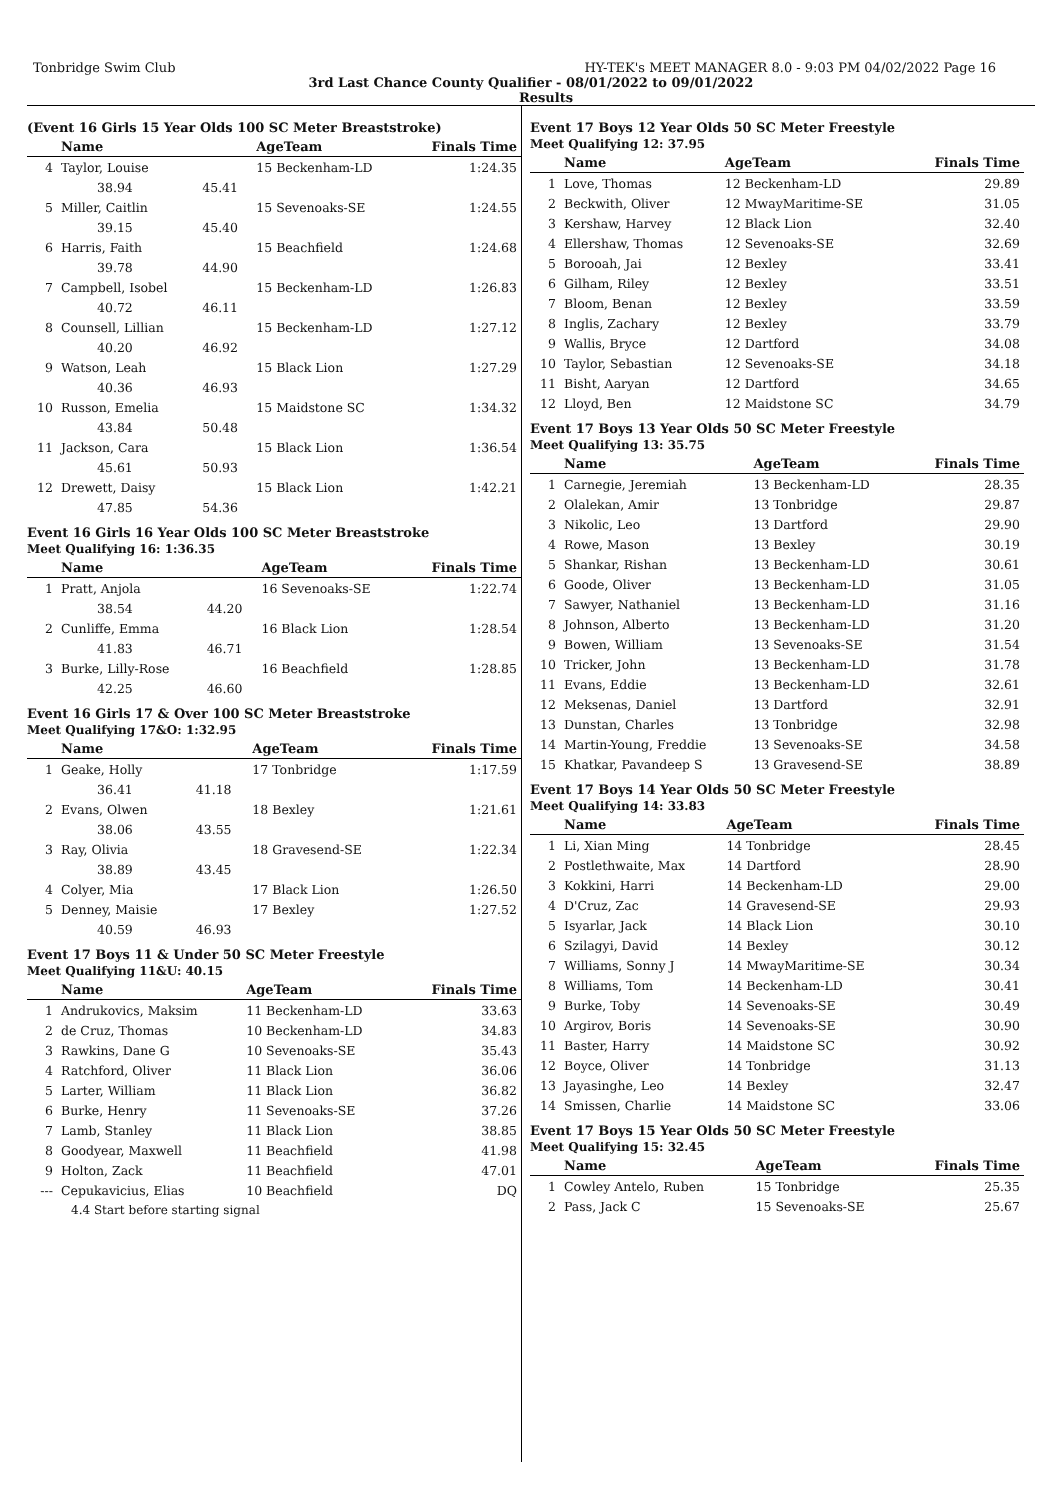Tonbridge Swim Club HY-TEK's MEET MANAGER 8.0 - 9:03 PM 04/02/2022 Page 16
3rd Last Chance County Qualifier - 08/01/2022 to 09/01/2022
Results
(Event 16 Girls 15 Year Olds 100 SC Meter Breaststroke)
| | Name | | AgeTeam | Finals Time |
| --- | --- | --- | --- | --- |
| 4 | Taylor, Louise | | 15 Beckenham-LD | 1:24.35 |
| | 38.94 | 45.41 | | |
| 5 | Miller, Caitlin | | 15 Sevenoaks-SE | 1:24.55 |
| | 39.15 | 45.40 | | |
| 6 | Harris, Faith | | 15 Beachfield | 1:24.68 |
| | 39.78 | 44.90 | | |
| 7 | Campbell, Isobel | | 15 Beckenham-LD | 1:26.83 |
| | 40.72 | 46.11 | | |
| 8 | Counsell, Lillian | | 15 Beckenham-LD | 1:27.12 |
| | 40.20 | 46.92 | | |
| 9 | Watson, Leah | | 15 Black Lion | 1:27.29 |
| | 40.36 | 46.93 | | |
| 10 | Russon, Emelia | | 15 Maidstone SC | 1:34.32 |
| | 43.84 | 50.48 | | |
| 11 | Jackson, Cara | | 15 Black Lion | 1:36.54 |
| | 45.61 | 50.93 | | |
| 12 | Drewett, Daisy | | 15 Black Lion | 1:42.21 |
| | 47.85 | 54.36 | | |
Event 16 Girls 16 Year Olds 100 SC Meter Breaststroke
Meet Qualifying 16: 1:36.35
| | Name | | AgeTeam | Finals Time |
| --- | --- | --- | --- | --- |
| 1 | Pratt, Anjola | | 16 Sevenoaks-SE | 1:22.74 |
| | 38.54 | 44.20 | | |
| 2 | Cunliffe, Emma | | 16 Black Lion | 1:28.54 |
| | 41.83 | 46.71 | | |
| 3 | Burke, Lilly-Rose | | 16 Beachfield | 1:28.85 |
| | 42.25 | 46.60 | | |
Event 16 Girls 17 & Over 100 SC Meter Breaststroke
Meet Qualifying 17&O: 1:32.95
| | Name | | AgeTeam | Finals Time |
| --- | --- | --- | --- | --- |
| 1 | Geake, Holly | | 17 Tonbridge | 1:17.59 |
| | 36.41 | 41.18 | | |
| 2 | Evans, Olwen | | 18 Bexley | 1:21.61 |
| | 38.06 | 43.55 | | |
| 3 | Ray, Olivia | | 18 Gravesend-SE | 1:22.34 |
| | 38.89 | 43.45 | | |
| 4 | Colyer, Mia | | 17 Black Lion | 1:26.50 |
| 5 | Denney, Maisie | | 17 Bexley | 1:27.52 |
| | 40.59 | 46.93 | | |
Event 17 Boys 11 & Under 50 SC Meter Freestyle
Meet Qualifying 11&U: 40.15
| | Name | AgeTeam | Finals Time |
| --- | --- | --- | --- |
| 1 | Andrukovics, Maksim | 11 Beckenham-LD | 33.63 |
| 2 | de Cruz, Thomas | 10 Beckenham-LD | 34.83 |
| 3 | Rawkins, Dane G | 10 Sevenoaks-SE | 35.43 |
| 4 | Ratchford, Oliver | 11 Black Lion | 36.06 |
| 5 | Larter, William | 11 Black Lion | 36.82 |
| 6 | Burke, Henry | 11 Sevenoaks-SE | 37.26 |
| 7 | Lamb, Stanley | 11 Black Lion | 38.85 |
| 8 | Goodyear, Maxwell | 11 Beachfield | 41.98 |
| 9 | Holton, Zack | 11 Beachfield | 47.01 |
| --- | Cepukavicius, Elias | 10 Beachfield | DQ |
| | 4.4 Start before starting signal | | |
Event 17 Boys 12 Year Olds 50 SC Meter Freestyle
Meet Qualifying 12: 37.95
| | Name | AgeTeam | Finals Time |
| --- | --- | --- | --- |
| 1 | Love, Thomas | 12 Beckenham-LD | 29.89 |
| 2 | Beckwith, Oliver | 12 MwayMaritime-SE | 31.05 |
| 3 | Kershaw, Harvey | 12 Black Lion | 32.40 |
| 4 | Ellershaw, Thomas | 12 Sevenoaks-SE | 32.69 |
| 5 | Borooah, Jai | 12 Bexley | 33.41 |
| 6 | Gilham, Riley | 12 Bexley | 33.51 |
| 7 | Bloom, Benan | 12 Bexley | 33.59 |
| 8 | Inglis, Zachary | 12 Bexley | 33.79 |
| 9 | Wallis, Bryce | 12 Dartford | 34.08 |
| 10 | Taylor, Sebastian | 12 Sevenoaks-SE | 34.18 |
| 11 | Bisht, Aaryan | 12 Dartford | 34.65 |
| 12 | Lloyd, Ben | 12 Maidstone SC | 34.79 |
Event 17 Boys 13 Year Olds 50 SC Meter Freestyle
Meet Qualifying 13: 35.75
| | Name | AgeTeam | Finals Time |
| --- | --- | --- | --- |
| 1 | Carnegie, Jeremiah | 13 Beckenham-LD | 28.35 |
| 2 | Olalekan, Amir | 13 Tonbridge | 29.87 |
| 3 | Nikolic, Leo | 13 Dartford | 29.90 |
| 4 | Rowe, Mason | 13 Bexley | 30.19 |
| 5 | Shankar, Rishan | 13 Beckenham-LD | 30.61 |
| 6 | Goode, Oliver | 13 Beckenham-LD | 31.05 |
| 7 | Sawyer, Nathaniel | 13 Beckenham-LD | 31.16 |
| 8 | Johnson, Alberto | 13 Beckenham-LD | 31.20 |
| 9 | Bowen, William | 13 Sevenoaks-SE | 31.54 |
| 10 | Tricker, John | 13 Beckenham-LD | 31.78 |
| 11 | Evans, Eddie | 13 Beckenham-LD | 32.61 |
| 12 | Meksenas, Daniel | 13 Dartford | 32.91 |
| 13 | Dunstan, Charles | 13 Tonbridge | 32.98 |
| 14 | Martin-Young, Freddie | 13 Sevenoaks-SE | 34.58 |
| 15 | Khatkar, Pavandeep S | 13 Gravesend-SE | 38.89 |
Event 17 Boys 14 Year Olds 50 SC Meter Freestyle
Meet Qualifying 14: 33.83
| | Name | AgeTeam | Finals Time |
| --- | --- | --- | --- |
| 1 | Li, Xian Ming | 14 Tonbridge | 28.45 |
| 2 | Postlethwaite, Max | 14 Dartford | 28.90 |
| 3 | Kokkini, Harri | 14 Beckenham-LD | 29.00 |
| 4 | D'Cruz, Zac | 14 Gravesend-SE | 29.93 |
| 5 | Isyarlar, Jack | 14 Black Lion | 30.10 |
| 6 | Szilagyi, David | 14 Bexley | 30.12 |
| 7 | Williams, Sonny J | 14 MwayMaritime-SE | 30.34 |
| 8 | Williams, Tom | 14 Beckenham-LD | 30.41 |
| 9 | Burke, Toby | 14 Sevenoaks-SE | 30.49 |
| 10 | Argirov, Boris | 14 Sevenoaks-SE | 30.90 |
| 11 | Baster, Harry | 14 Maidstone SC | 30.92 |
| 12 | Boyce, Oliver | 14 Tonbridge | 31.13 |
| 13 | Jayasinghe, Leo | 14 Bexley | 32.47 |
| 14 | Smissen, Charlie | 14 Maidstone SC | 33.06 |
Event 17 Boys 15 Year Olds 50 SC Meter Freestyle
Meet Qualifying 15: 32.45
| | Name | AgeTeam | Finals Time |
| --- | --- | --- | --- |
| 1 | Cowley Antelo, Ruben | 15 Tonbridge | 25.35 |
| 2 | Pass, Jack C | 15 Sevenoaks-SE | 25.67 |